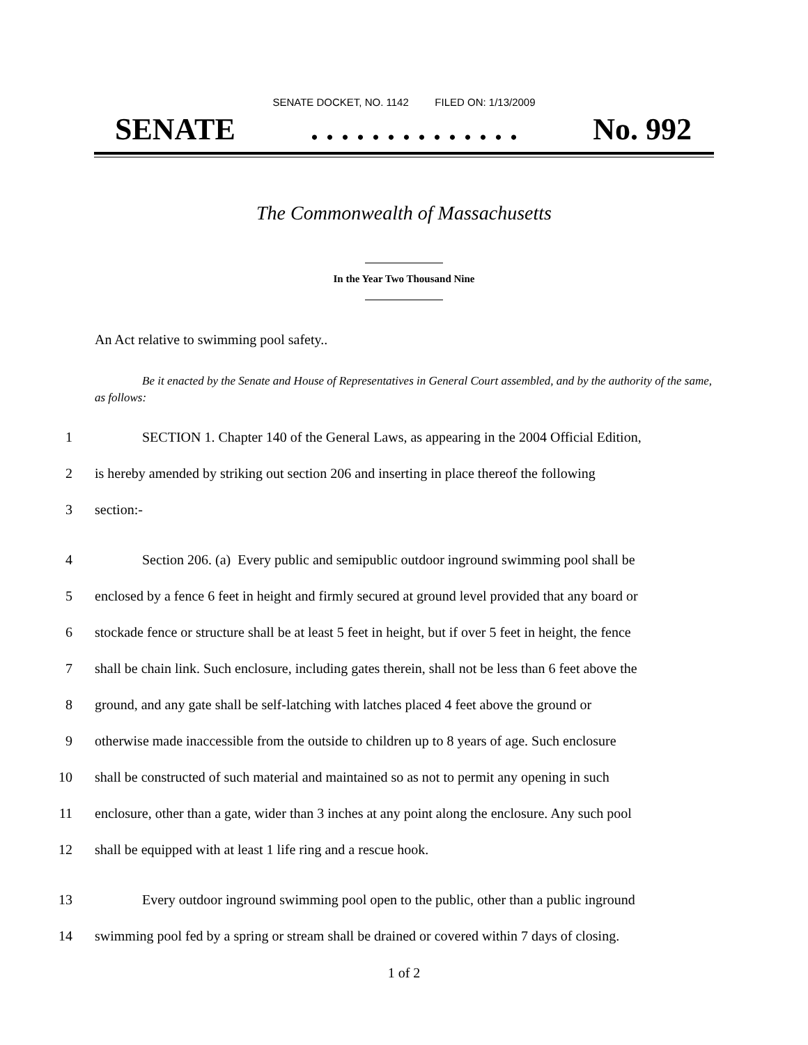SENATE DOCKET, NO. 1142 FILED ON: 1/13/2009
SENATE. . . . . . . . . . . . . . No. 992
The Commonwealth of Massachusetts
In the Year Two Thousand Nine
An Act relative to swimming pool safety..
Be it enacted by the Senate and House of Representatives in General Court assembled, and by the authority of the same, as follows:
1 SECTION 1. Chapter 140 of the General Laws, as appearing in the 2004 Official Edition,
2 is hereby amended by striking out section 206 and inserting in place thereof the following
3 section:-
4 Section 206. (a) Every public and semipublic outdoor inground swimming pool shall be
5 enclosed by a fence 6 feet in height and firmly secured at ground level provided that any board or
6 stockade fence or structure shall be at least 5 feet in height, but if over 5 feet in height, the fence
7 shall be chain link. Such enclosure, including gates therein, shall not be less than 6 feet above the
8 ground, and any gate shall be self-latching with latches placed 4 feet above the ground or
9 otherwise made inaccessible from the outside to children up to 8 years of age. Such enclosure
10 shall be constructed of such material and maintained so as not to permit any opening in such
11 enclosure, other than a gate, wider than 3 inches at any point along the enclosure. Any such pool
12 shall be equipped with at least 1 life ring and a rescue hook.
13 Every outdoor inground swimming pool open to the public, other than a public inground
14 swimming pool fed by a spring or stream shall be drained or covered within 7 days of closing.
1 of 2